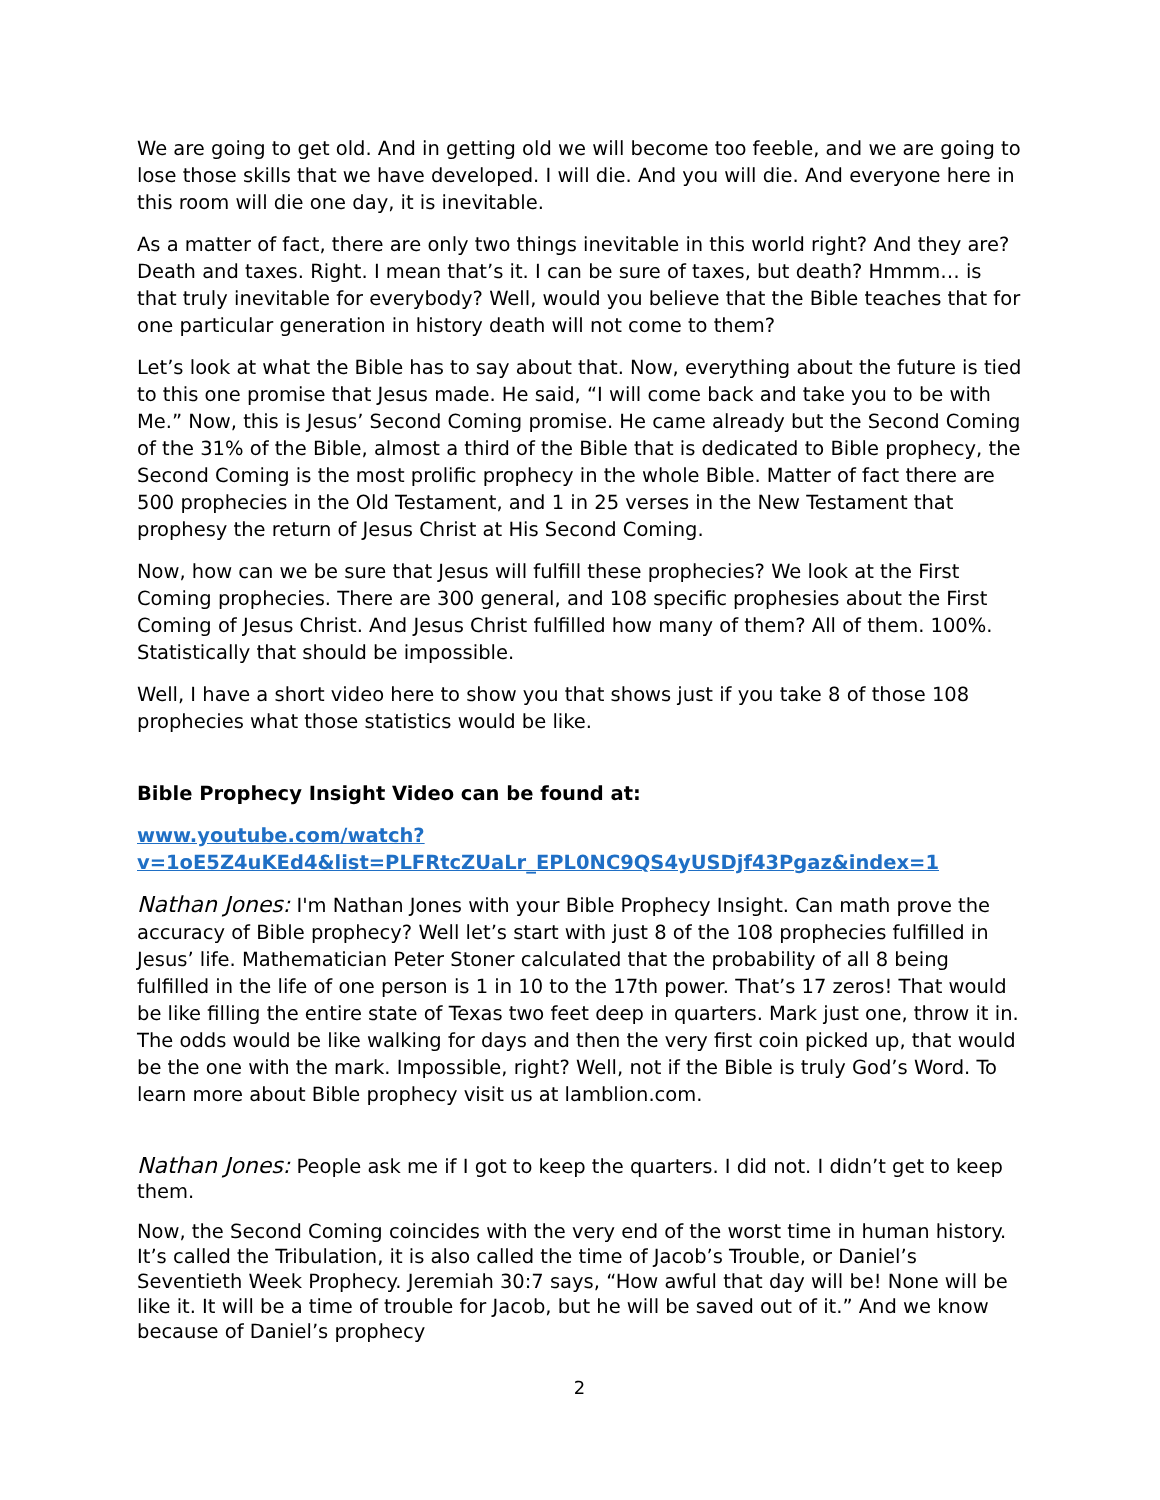We are going to get old. And in getting old we will become too feeble, and we are going to lose those skills that we have developed. I will die. And you will die. And everyone here in this room will die one day, it is inevitable.
As a matter of fact, there are only two things inevitable in this world right? And they are? Death and taxes. Right. I mean that’s it. I can be sure of taxes, but death? Hmmm… is that truly inevitable for everybody? Well, would you believe that the Bible teaches that for one particular generation in history death will not come to them?
Let’s look at what the Bible has to say about that. Now, everything about the future is tied to this one promise that Jesus made. He said, “I will come back and take you to be with Me.” Now, this is Jesus’ Second Coming promise. He came already but the Second Coming of the 31% of the Bible, almost a third of the Bible that is dedicated to Bible prophecy, the Second Coming is the most prolific prophecy in the whole Bible. Matter of fact there are 500 prophecies in the Old Testament, and 1 in 25 verses in the New Testament that prophesy the return of Jesus Christ at His Second Coming.
Now, how can we be sure that Jesus will fulfill these prophecies? We look at the First Coming prophecies. There are 300 general, and 108 specific prophesies about the First Coming of Jesus Christ. And Jesus Christ fulfilled how many of them? All of them. 100%. Statistically that should be impossible.
Well, I have a short video here to show you that shows just if you take 8 of those 108 prophecies what those statistics would be like.
Bible Prophecy Insight Video can be found at:
www.youtube.com/watch?v=1oE5Z4uKEd4&list=PLFRtcZUaLr_EPL0NC9QS4yUSDjf43Pgaz&index=1
Nathan Jones: I'm Nathan Jones with your Bible Prophecy Insight. Can math prove the accuracy of Bible prophecy? Well let’s start with just 8 of the 108 prophecies fulfilled in Jesus’ life. Mathematician Peter Stoner calculated that the probability of all 8 being fulfilled in the life of one person is 1 in 10 to the 17th power. That’s 17 zeros! That would be like filling the entire state of Texas two feet deep in quarters. Mark just one, throw it in. The odds would be like walking for days and then the very first coin picked up, that would be the one with the mark. Impossible, right? Well, not if the Bible is truly God’s Word. To learn more about Bible prophecy visit us at lamblion.com.
Nathan Jones: People ask me if I got to keep the quarters. I did not. I didn’t get to keep them.
Now, the Second Coming coincides with the very end of the worst time in human history. It’s called the Tribulation, it is also called the time of Jacob’s Trouble, or Daniel’s Seventieth Week Prophecy. Jeremiah 30:7 says, “How awful that day will be! None will be like it. It will be a time of trouble for Jacob, but he will be saved out of it.” And we know because of Daniel’s prophecy
2